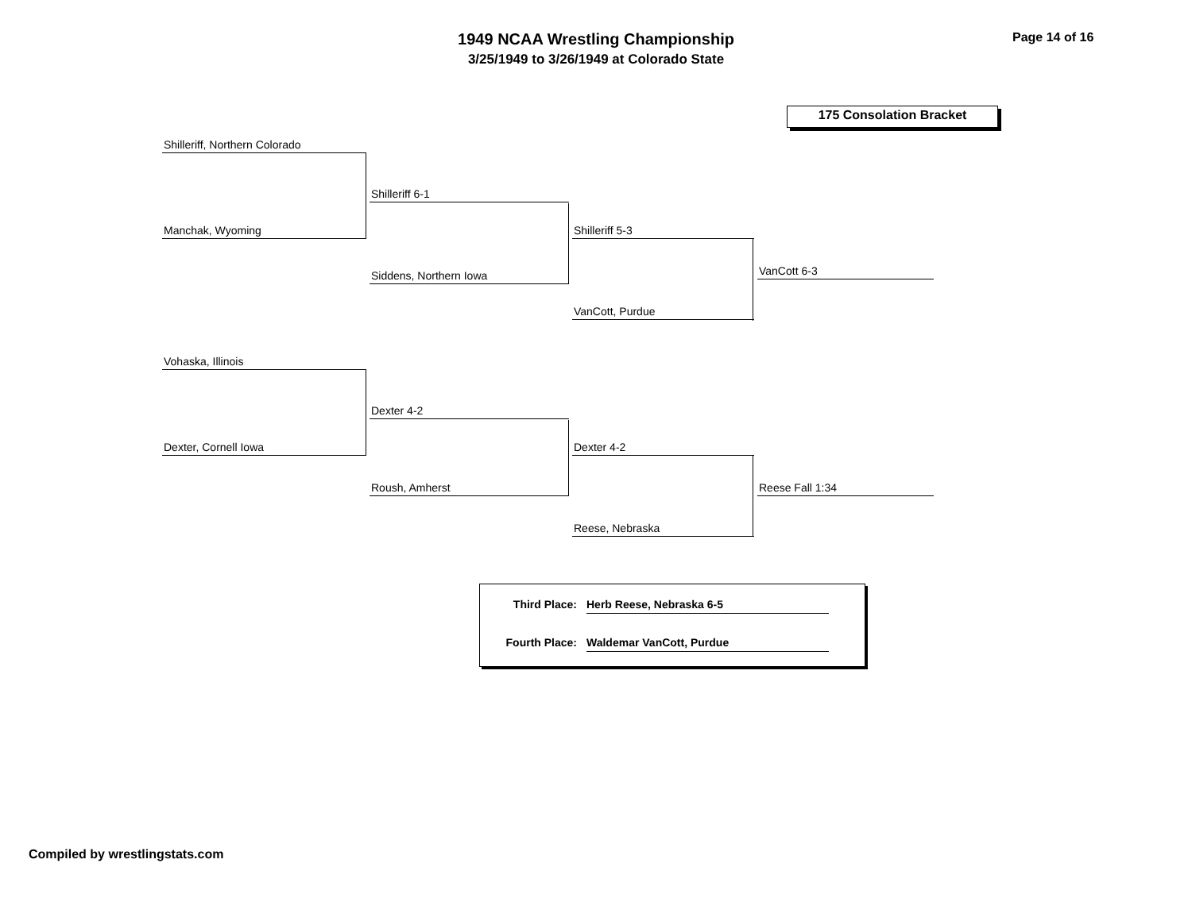1949 NCAA Wrestling Championship
3/25/1949 to 3/26/1949 at Colorado State
Page 14 of 16
175 Consolation Bracket
Shilleriff, Northern Colorado
Shilleriff 6-1
Manchak, Wyoming Shilleriff 5-3
Siddens, Northern Iowa VanCott 6-3
VanCott, Purdue
Vohaska, Illinois
Dexter 4-2
Dexter, Cornell Iowa Dexter 4-2
Roush, Amherst Reese Fall 1:34
Reese, Nebraska
Third Place: Herb Reese, Nebraska 6-5
Fourth Place: Waldemar VanCott, Purdue
Compiled by wrestlingstats.com